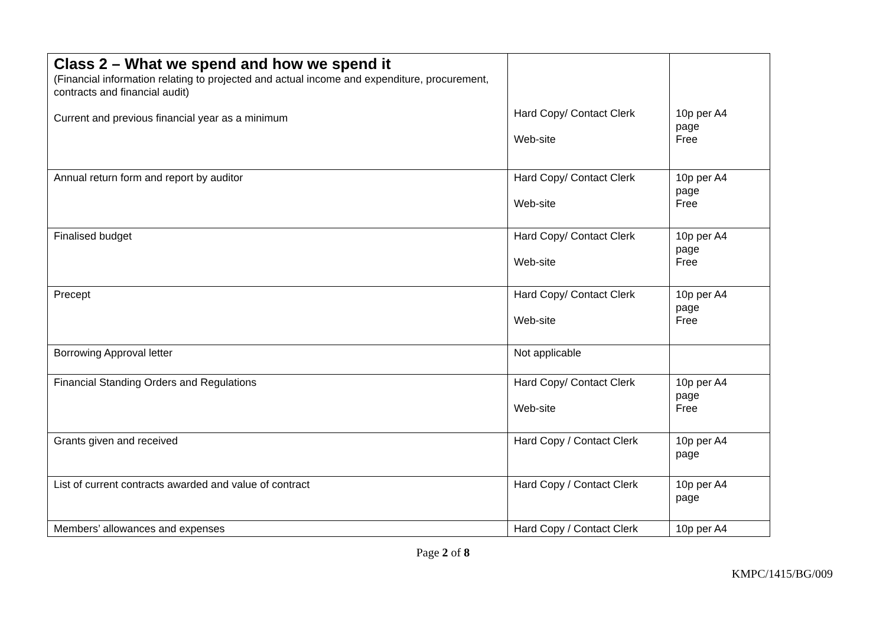| Class 2 – What we spend and how we spend it (Financial information relating to projected and actual income and expenditure, procurement, contracts and financial audit) Current and previous financial year as a minimum | Hard Copy/ Contact Clerk Web-site | 10p per A4 page Free |
| Annual return form and report by auditor | Hard Copy/ Contact Clerk Web-site | 10p per A4 page Free |
| Finalised budget | Hard Copy/ Contact Clerk Web-site | 10p per A4 page Free |
| Precept | Hard Copy/ Contact Clerk Web-site | 10p per A4 page Free |
| Borrowing Approval letter | Not applicable | |
| Financial Standing Orders and Regulations | Hard Copy/ Contact Clerk Web-site | 10p per A4 page Free |
| Grants given and received | Hard Copy / Contact Clerk | 10p per A4 page |
| List of current contracts awarded and value of contract | Hard Copy / Contact Clerk | 10p per A4 page |
| Members’ allowances and expenses | Hard Copy / Contact Clerk | 10p per A4 |
Page 2 of 8
KMPC/1415/BG/009